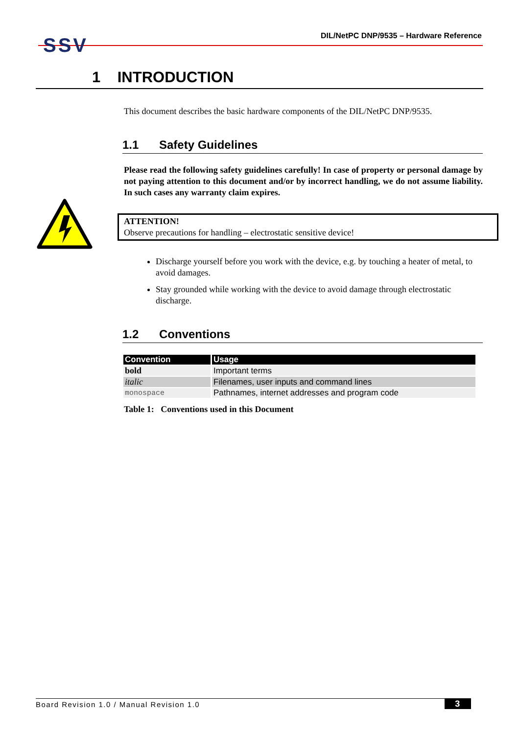SSV
DIL/NetPC DNP/9535 – Hardware Reference
1 INTRODUCTION
This document describes the basic hardware components of the DIL/NetPC DNP/9535.
1.1 Safety Guidelines
Please read the following safety guidelines carefully! In case of property or personal damage by not paying attention to this document and/or by incorrect handling, we do not assume liability. In such cases any warranty claim expires.
ATTENTION!
Observe precautions for handling – electrostatic sensitive device!
Discharge yourself before you work with the device, e.g. by touching a heater of metal, to avoid damages.
Stay grounded while working with the device to avoid damage through electrostatic discharge.
1.2 Conventions
| Convention | Usage |
| --- | --- |
| bold | Important terms |
| italic | Filenames, user inputs and command lines |
| monospace | Pathnames, internet addresses and program code |
Table 1: Conventions used in this Document
Board Revision 1.0 / Manual Revision 1.0
3